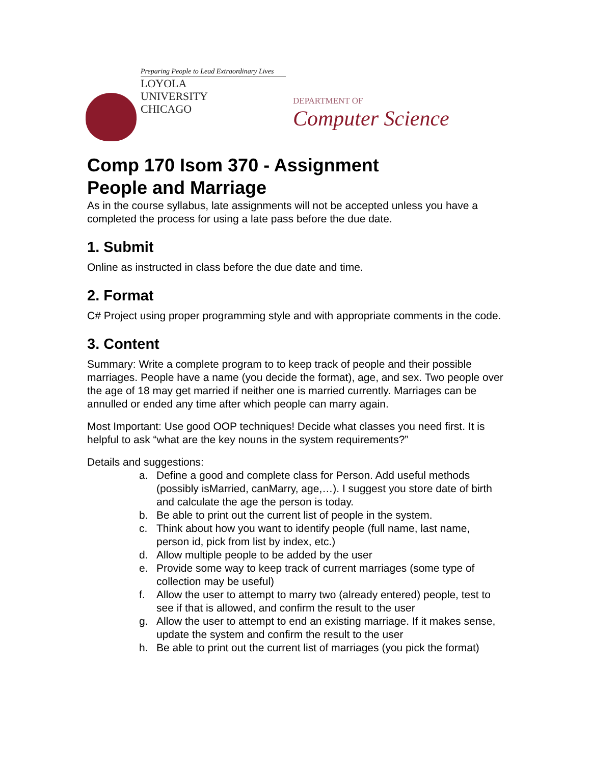Preparing People to Lead Extraordinary Lives
LOYOLA
UNIVERSITY
CHICAGO
DEPARTMENT OF
Computer Science
Comp 170 Isom 370 - Assignment
People and Marriage
As in the course syllabus, late assignments will not be accepted unless you have a completed the process for using a late pass before the due date.
1. Submit
Online as instructed in class before the due date and time.
2. Format
C# Project using proper programming style and with appropriate comments in the code.
3. Content
Summary: Write a complete program to to keep track of people and their possible marriages. People have a name (you decide the format), age, and sex. Two people over the age of 18 may get married if neither one is married currently. Marriages can be annulled or ended any time after which people can marry again.
Most Important: Use good OOP techniques! Decide what classes you need first. It is helpful to ask “what are the key nouns in the system requirements?”
Details and suggestions:
a. Define a good and complete class for Person. Add useful methods (possibly isMarried, canMarry, age,…). I suggest you store date of birth and calculate the age the person is today.
b. Be able to print out the current list of people in the system.
c. Think about how you want to identify people (full name, last name, person id, pick from list by index, etc.)
d. Allow multiple people to be added by the user
e. Provide some way to keep track of current marriages (some type of collection may be useful)
f. Allow the user to attempt to marry two (already entered) people, test to see if that is allowed, and confirm the result to the user
g. Allow the user to attempt to end an existing marriage. If it makes sense, update the system and confirm the result to the user
h. Be able to print out the current list of marriages (you pick the format)